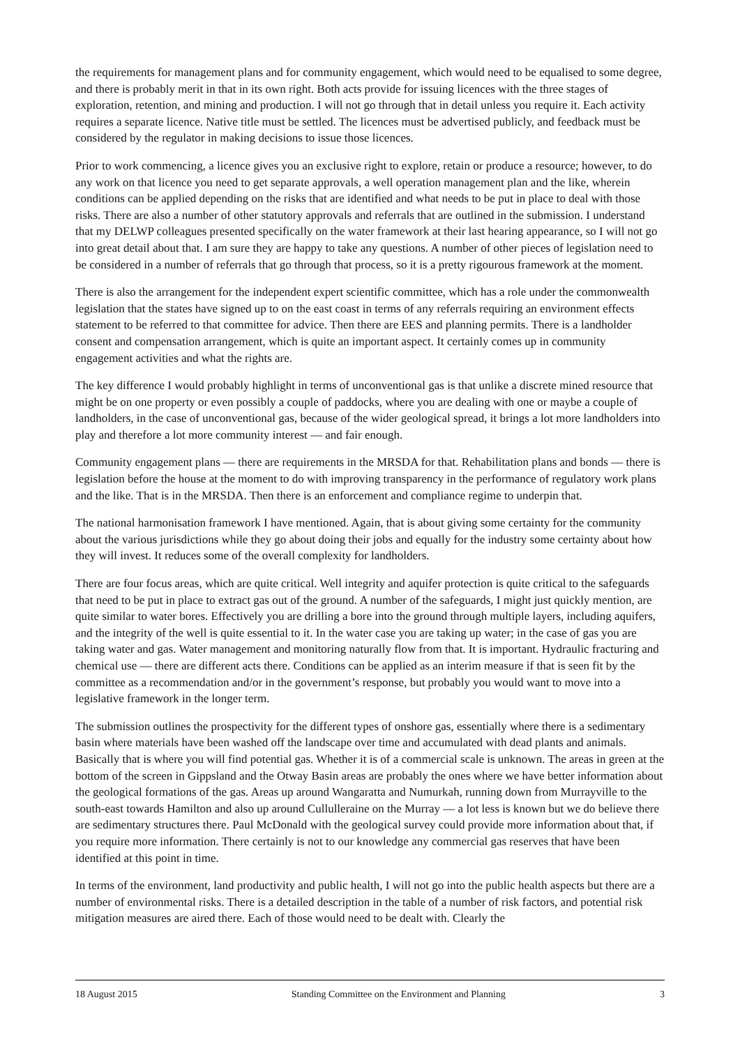the requirements for management plans and for community engagement, which would need to be equalised to some degree, and there is probably merit in that in its own right. Both acts provide for issuing licences with the three stages of exploration, retention, and mining and production. I will not go through that in detail unless you require it. Each activity requires a separate licence. Native title must be settled. The licences must be advertised publicly, and feedback must be considered by the regulator in making decisions to issue those licences.
Prior to work commencing, a licence gives you an exclusive right to explore, retain or produce a resource; however, to do any work on that licence you need to get separate approvals, a well operation management plan and the like, wherein conditions can be applied depending on the risks that are identified and what needs to be put in place to deal with those risks. There are also a number of other statutory approvals and referrals that are outlined in the submission. I understand that my DELWP colleagues presented specifically on the water framework at their last hearing appearance, so I will not go into great detail about that. I am sure they are happy to take any questions. A number of other pieces of legislation need to be considered in a number of referrals that go through that process, so it is a pretty rigourous framework at the moment.
There is also the arrangement for the independent expert scientific committee, which has a role under the commonwealth legislation that the states have signed up to on the east coast in terms of any referrals requiring an environment effects statement to be referred to that committee for advice. Then there are EES and planning permits. There is a landholder consent and compensation arrangement, which is quite an important aspect. It certainly comes up in community engagement activities and what the rights are.
The key difference I would probably highlight in terms of unconventional gas is that unlike a discrete mined resource that might be on one property or even possibly a couple of paddocks, where you are dealing with one or maybe a couple of landholders, in the case of unconventional gas, because of the wider geological spread, it brings a lot more landholders into play and therefore a lot more community interest — and fair enough.
Community engagement plans — there are requirements in the MRSDA for that. Rehabilitation plans and bonds — there is legislation before the house at the moment to do with improving transparency in the performance of regulatory work plans and the like. That is in the MRSDA. Then there is an enforcement and compliance regime to underpin that.
The national harmonisation framework I have mentioned. Again, that is about giving some certainty for the community about the various jurisdictions while they go about doing their jobs and equally for the industry some certainty about how they will invest. It reduces some of the overall complexity for landholders.
There are four focus areas, which are quite critical. Well integrity and aquifer protection is quite critical to the safeguards that need to be put in place to extract gas out of the ground. A number of the safeguards, I might just quickly mention, are quite similar to water bores. Effectively you are drilling a bore into the ground through multiple layers, including aquifers, and the integrity of the well is quite essential to it. In the water case you are taking up water; in the case of gas you are taking water and gas. Water management and monitoring naturally flow from that. It is important. Hydraulic fracturing and chemical use — there are different acts there. Conditions can be applied as an interim measure if that is seen fit by the committee as a recommendation and/or in the government’s response, but probably you would want to move into a legislative framework in the longer term.
The submission outlines the prospectivity for the different types of onshore gas, essentially where there is a sedimentary basin where materials have been washed off the landscape over time and accumulated with dead plants and animals. Basically that is where you will find potential gas. Whether it is of a commercial scale is unknown. The areas in green at the bottom of the screen in Gippsland and the Otway Basin areas are probably the ones where we have better information about the geological formations of the gas. Areas up around Wangaratta and Numurkah, running down from Murrayville to the south-east towards Hamilton and also up around Cullulleraine on the Murray — a lot less is known but we do believe there are sedimentary structures there. Paul McDonald with the geological survey could provide more information about that, if you require more information. There certainly is not to our knowledge any commercial gas reserves that have been identified at this point in time.
In terms of the environment, land productivity and public health, I will not go into the public health aspects but there are a number of environmental risks. There is a detailed description in the table of a number of risk factors, and potential risk mitigation measures are aired there. Each of those would need to be dealt with. Clearly the
18 August 2015 Standing Committee on the Environment and Planning 3